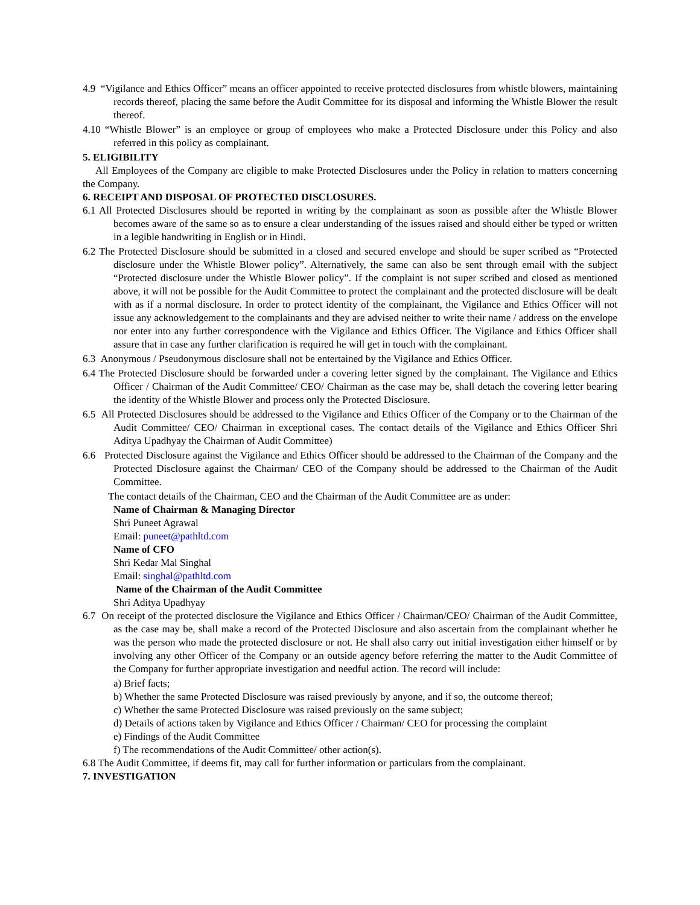4.9 “Vigilance and Ethics Officer” means an officer appointed to receive protected disclosures from whistle blowers, maintaining records thereof, placing the same before the Audit Committee for its disposal and informing the Whistle Blower the result thereof.
4.10 “Whistle Blower” is an employee or group of employees who make a Protected Disclosure under this Policy and also referred in this policy as complainant.
5. ELIGIBILITY
All Employees of the Company are eligible to make Protected Disclosures under the Policy in relation to matters concerning the Company.
6. RECEIPT AND DISPOSAL OF PROTECTED DISCLOSURES.
6.1 All Protected Disclosures should be reported in writing by the complainant as soon as possible after the Whistle Blower becomes aware of the same so as to ensure a clear understanding of the issues raised and should either be typed or written in a legible handwriting in English or in Hindi.
6.2 The Protected Disclosure should be submitted in a closed and secured envelope and should be super scribed as “Protected disclosure under the Whistle Blower policy”. Alternatively, the same can also be sent through email with the subject “Protected disclosure under the Whistle Blower policy”. If the complaint is not super scribed and closed as mentioned above, it will not be possible for the Audit Committee to protect the complainant and the protected disclosure will be dealt with as if a normal disclosure. In order to protect identity of the complainant, the Vigilance and Ethics Officer will not issue any acknowledgement to the complainants and they are advised neither to write their name / address on the envelope nor enter into any further correspondence with the Vigilance and Ethics Officer. The Vigilance and Ethics Officer shall assure that in case any further clarification is required he will get in touch with the complainant.
6.3 Anonymous / Pseudonymous disclosure shall not be entertained by the Vigilance and Ethics Officer.
6.4 The Protected Disclosure should be forwarded under a covering letter signed by the complainant. The Vigilance and Ethics Officer / Chairman of the Audit Committee/ CEO/ Chairman as the case may be, shall detach the covering letter bearing the identity of the Whistle Blower and process only the Protected Disclosure.
6.5 All Protected Disclosures should be addressed to the Vigilance and Ethics Officer of the Company or to the Chairman of the Audit Committee/ CEO/ Chairman in exceptional cases. The contact details of the Vigilance and Ethics Officer Shri Aditya Upadhyay the Chairman of Audit Committee)
6.6 Protected Disclosure against the Vigilance and Ethics Officer should be addressed to the Chairman of the Company and the Protected Disclosure against the Chairman/ CEO of the Company should be addressed to the Chairman of the Audit Committee.
The contact details of the Chairman, CEO and the Chairman of the Audit Committee are as under:
Name of Chairman & Managing Director
Shri Puneet Agrawal
Email: puneet@pathltd.com
Name of CFO
Shri Kedar Mal Singhal
Email: singhal@pathltd.com
Name of the Chairman of the Audit Committee
Shri Aditya Upadhyay
6.7 On receipt of the protected disclosure the Vigilance and Ethics Officer / Chairman/CEO/ Chairman of the Audit Committee, as the case may be, shall make a record of the Protected Disclosure and also ascertain from the complainant whether he was the person who made the protected disclosure or not. He shall also carry out initial investigation either himself or by involving any other Officer of the Company or an outside agency before referring the matter to the Audit Committee of the Company for further appropriate investigation and needful action. The record will include:
a) Brief facts;
b) Whether the same Protected Disclosure was raised previously by anyone, and if so, the outcome thereof;
c) Whether the same Protected Disclosure was raised previously on the same subject;
d) Details of actions taken by Vigilance and Ethics Officer / Chairman/ CEO for processing the complaint
e) Findings of the Audit Committee
f) The recommendations of the Audit Committee/ other action(s).
6.8 The Audit Committee, if deems fit, may call for further information or particulars from the complainant.
7. INVESTIGATION